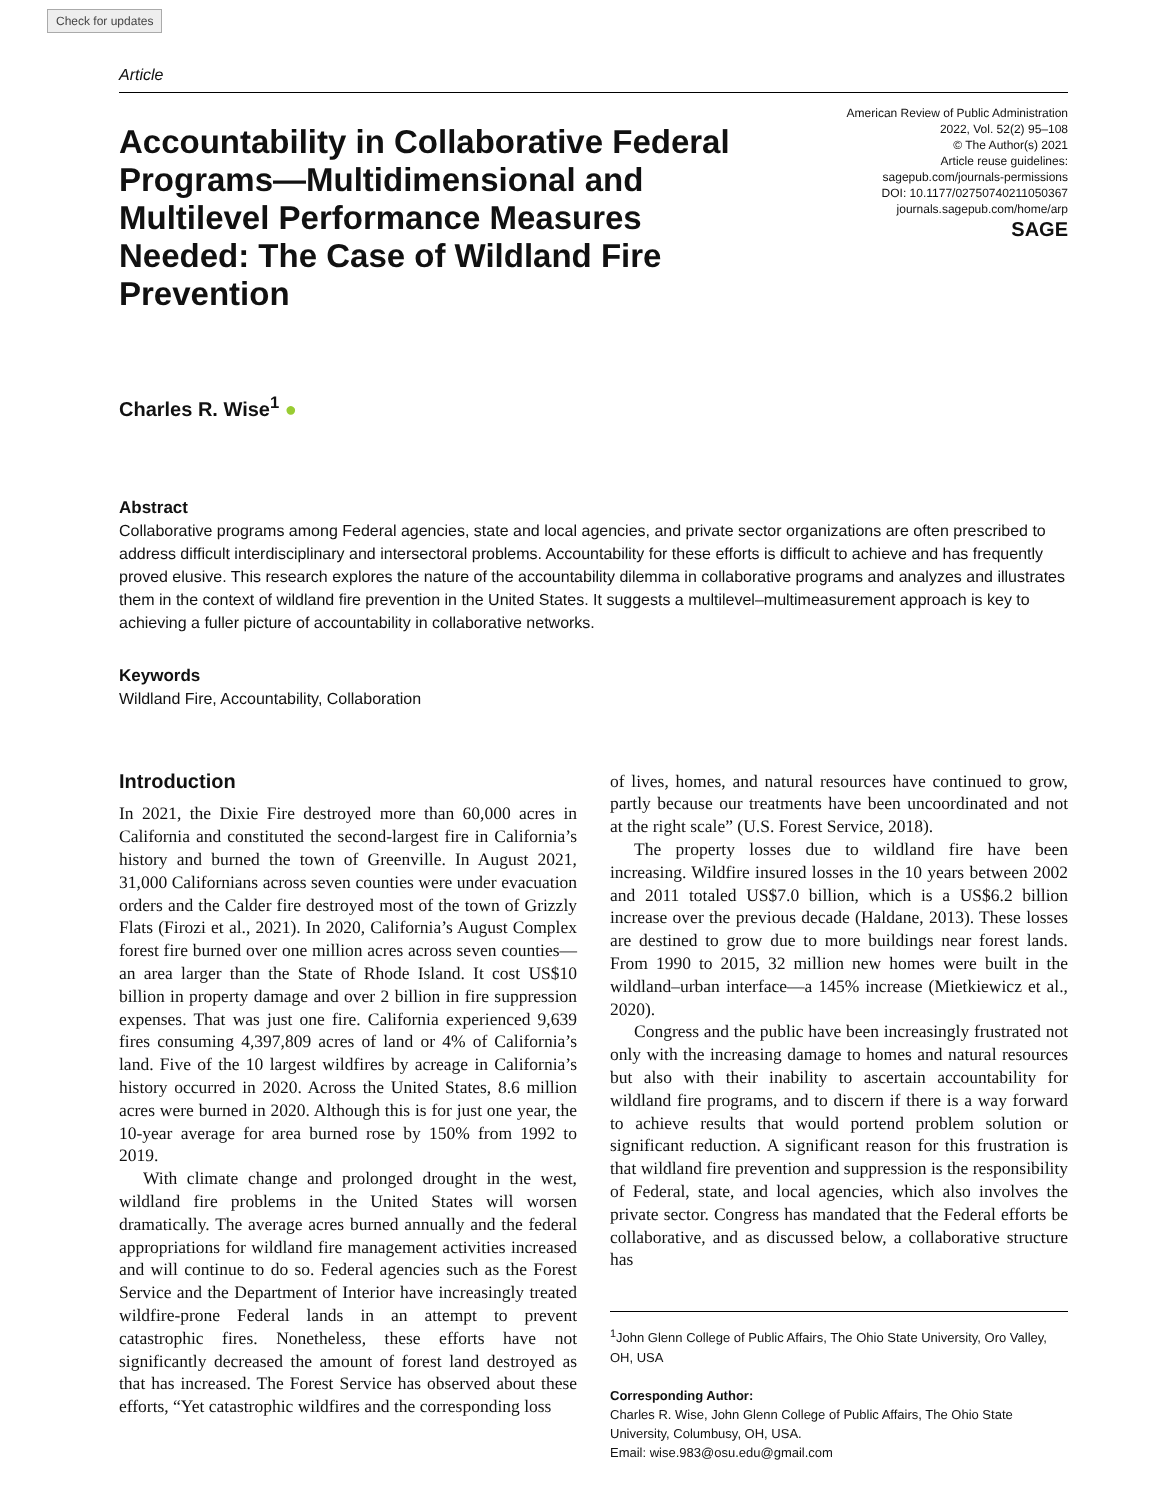Check for updates
Article
Accountability in Collaborative Federal Programs—Multidimensional and Multilevel Performance Measures Needed: The Case of Wildland Fire Prevention
American Review of Public Administration
2022, Vol. 52(2) 95–108
© The Author(s) 2021
Article reuse guidelines:
sagepub.com/journals-permissions
DOI: 10.1177/02750740211050367
journals.sagepub.com/home/arp
SAGE
Charles R. Wise<sup>1</sup> ●
Abstract
Collaborative programs among Federal agencies, state and local agencies, and private sector organizations are often prescribed to address difficult interdisciplinary and intersectoral problems. Accountability for these efforts is difficult to achieve and has frequently proved elusive. This research explores the nature of the accountability dilemma in collaborative programs and analyzes and illustrates them in the context of wildland fire prevention in the United States. It suggests a multilevel–multimeasurement approach is key to achieving a fuller picture of accountability in collaborative networks.
Keywords
Wildland Fire, Accountability, Collaboration
Introduction
In 2021, the Dixie Fire destroyed more than 60,000 acres in California and constituted the second-largest fire in California’s history and burned the town of Greenville. In August 2021, 31,000 Californians across seven counties were under evacuation orders and the Calder fire destroyed most of the town of Grizzly Flats (Firozi et al., 2021). In 2020, California’s August Complex forest fire burned over one million acres across seven counties—an area larger than the State of Rhode Island. It cost US$10 billion in property damage and over 2 billion in fire suppression expenses. That was just one fire. California experienced 9,639 fires consuming 4,397,809 acres of land or 4% of California’s land. Five of the 10 largest wildfires by acreage in California’s history occurred in 2020. Across the United States, 8.6 million acres were burned in 2020. Although this is for just one year, the 10-year average for area burned rose by 150% from 1992 to 2019.
With climate change and prolonged drought in the west, wildland fire problems in the United States will worsen dramatically. The average acres burned annually and the federal appropriations for wildland fire management activities increased and will continue to do so. Federal agencies such as the Forest Service and the Department of Interior have increasingly treated wildfire-prone Federal lands in an attempt to prevent catastrophic fires. Nonetheless, these efforts have not significantly decreased the amount of forest land destroyed as that has increased. The Forest Service has observed about these efforts, “Yet catastrophic wildfires and the corresponding loss
of lives, homes, and natural resources have continued to grow, partly because our treatments have been uncoordinated and not at the right scale” (U.S. Forest Service, 2018).
The property losses due to wildland fire have been increasing. Wildfire insured losses in the 10 years between 2002 and 2011 totaled US$7.0 billion, which is a US$6.2 billion increase over the previous decade (Haldane, 2013). These losses are destined to grow due to more buildings near forest lands. From 1990 to 2015, 32 million new homes were built in the wildland–urban interface—a 145% increase (Mietkiewicz et al., 2020).
Congress and the public have been increasingly frustrated not only with the increasing damage to homes and natural resources but also with their inability to ascertain accountability for wildland fire programs, and to discern if there is a way forward to achieve results that would portend problem solution or significant reduction. A significant reason for this frustration is that wildland fire prevention and suppression is the responsibility of Federal, state, and local agencies, which also involves the private sector. Congress has mandated that the Federal efforts be collaborative, and as discussed below, a collaborative structure has
<sup>1</sup> John Glenn College of Public Affairs, The Ohio State University, Oro Valley, OH, USA
Corresponding Author:
Charles R. Wise, John Glenn College of Public Affairs, The Ohio State University, Columbusy, OH, USA.
Email: wise.983@osu.edu@gmail.com